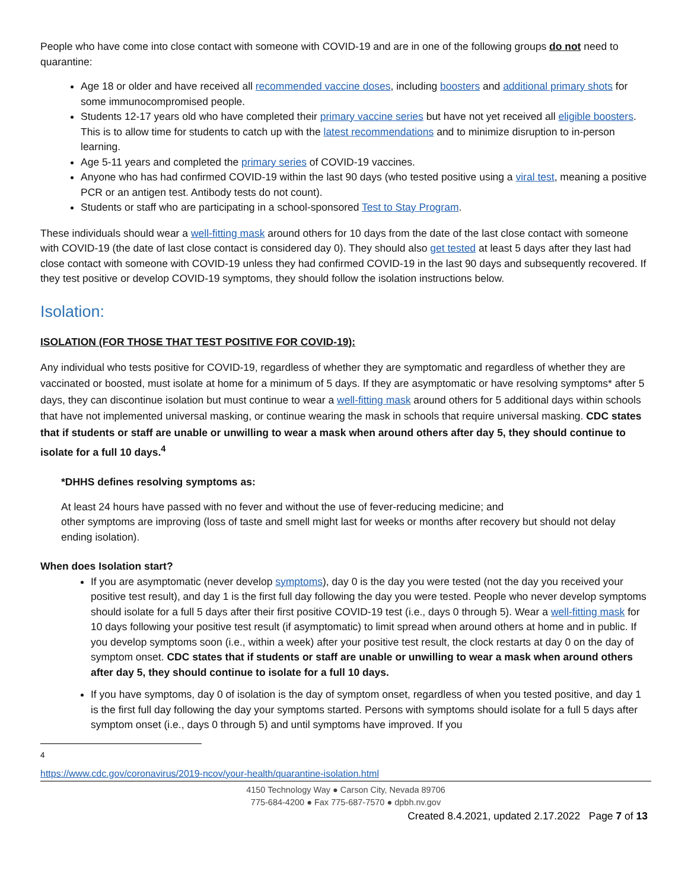People who have come into close contact with someone with COVID-19 and are in one of the following groups do not need to quarantine:
Age 18 or older and have received all recommended vaccine doses, including boosters and additional primary shots for some immunocompromised people.
Students 12-17 years old who have completed their primary vaccine series but have not yet received all eligible boosters. This is to allow time for students to catch up with the latest recommendations and to minimize disruption to in-person learning.
Age 5-11 years and completed the primary series of COVID-19 vaccines.
Anyone who has had confirmed COVID-19 within the last 90 days (who tested positive using a viral test, meaning a positive PCR or an antigen test. Antibody tests do not count).
Students or staff who are participating in a school-sponsored Test to Stay Program.
These individuals should wear a well-fitting mask around others for 10 days from the date of the last close contact with someone with COVID-19 (the date of last close contact is considered day 0). They should also get tested at least 5 days after they last had close contact with someone with COVID-19 unless they had confirmed COVID-19 in the last 90 days and subsequently recovered. If they test positive or develop COVID-19 symptoms, they should follow the isolation instructions below.
Isolation:
ISOLATION (FOR THOSE THAT TEST POSITIVE FOR COVID-19):
Any individual who tests positive for COVID-19, regardless of whether they are symptomatic and regardless of whether they are vaccinated or boosted, must isolate at home for a minimum of 5 days. If they are asymptomatic or have resolving symptoms* after 5 days, they can discontinue isolation but must continue to wear a well-fitting mask around others for 5 additional days within schools that have not implemented universal masking, or continue wearing the mask in schools that require universal masking. CDC states that if students or staff are unable or unwilling to wear a mask when around others after day 5, they should continue to isolate for a full 10 days.<sup>4</sup>
*DHHS defines resolving symptoms as:
At least 24 hours have passed with no fever and without the use of fever-reducing medicine; and
other symptoms are improving (loss of taste and smell might last for weeks or months after recovery but should not delay ending isolation).
When does Isolation start?
If you are asymptomatic (never develop symptoms), day 0 is the day you were tested (not the day you received your positive test result), and day 1 is the first full day following the day you were tested. People who never develop symptoms should isolate for a full 5 days after their first positive COVID-19 test (i.e., days 0 through 5). Wear a well-fitting mask for 10 days following your positive test result (if asymptomatic) to limit spread when around others at home and in public. If you develop symptoms soon (i.e., within a week) after your positive test result, the clock restarts at day 0 on the day of symptom onset. CDC states that if students or staff are unable or unwilling to wear a mask when around others after day 5, they should continue to isolate for a full 10 days.
If you have symptoms, day 0 of isolation is the day of symptom onset, regardless of when you tested positive, and day 1 is the first full day following the day your symptoms started. Persons with symptoms should isolate for a full 5 days after symptom onset (i.e., days 0 through 5) and until symptoms have improved. If you
<sup>4</sup> https://www.cdc.gov/coronavirus/2019-ncov/your-health/quarantine-isolation.html
4150 Technology Way ● Carson City, Nevada 89706
775-684-4200 ● Fax 775-687-7570 ● dpbh.nv.gov
Created 8.4.2021, updated 2.17.2022 Page 7 of 13